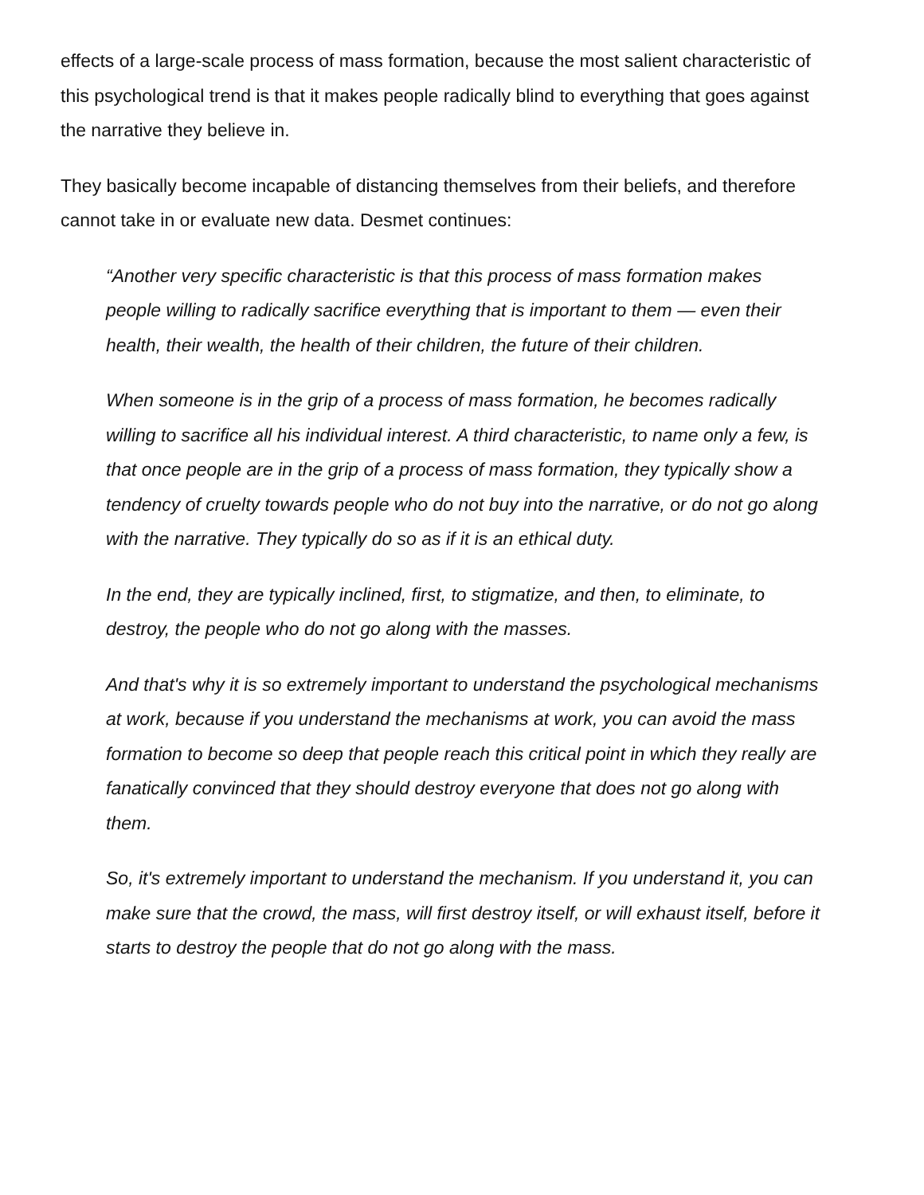effects of a large-scale process of mass formation, because the most salient characteristic of this psychological trend is that it makes people radically blind to everything that goes against the narrative they believe in.
They basically become incapable of distancing themselves from their beliefs, and therefore cannot take in or evaluate new data. Desmet continues:
“Another very specific characteristic is that this process of mass formation makes people willing to radically sacrifice everything that is important to them — even their health, their wealth, the health of their children, the future of their children.
When someone is in the grip of a process of mass formation, he becomes radically willing to sacrifice all his individual interest. A third characteristic, to name only a few, is that once people are in the grip of a process of mass formation, they typically show a tendency of cruelty towards people who do not buy into the narrative, or do not go along with the narrative. They typically do so as if it is an ethical duty.
In the end, they are typically inclined, first, to stigmatize, and then, to eliminate, to destroy, the people who do not go along with the masses.
And that's why it is so extremely important to understand the psychological mechanisms at work, because if you understand the mechanisms at work, you can avoid the mass formation to become so deep that people reach this critical point in which they really are fanatically convinced that they should destroy everyone that does not go along with them.
So, it's extremely important to understand the mechanism. If you understand it, you can make sure that the crowd, the mass, will first destroy itself, or will exhaust itself, before it starts to destroy the people that do not go along with the mass.